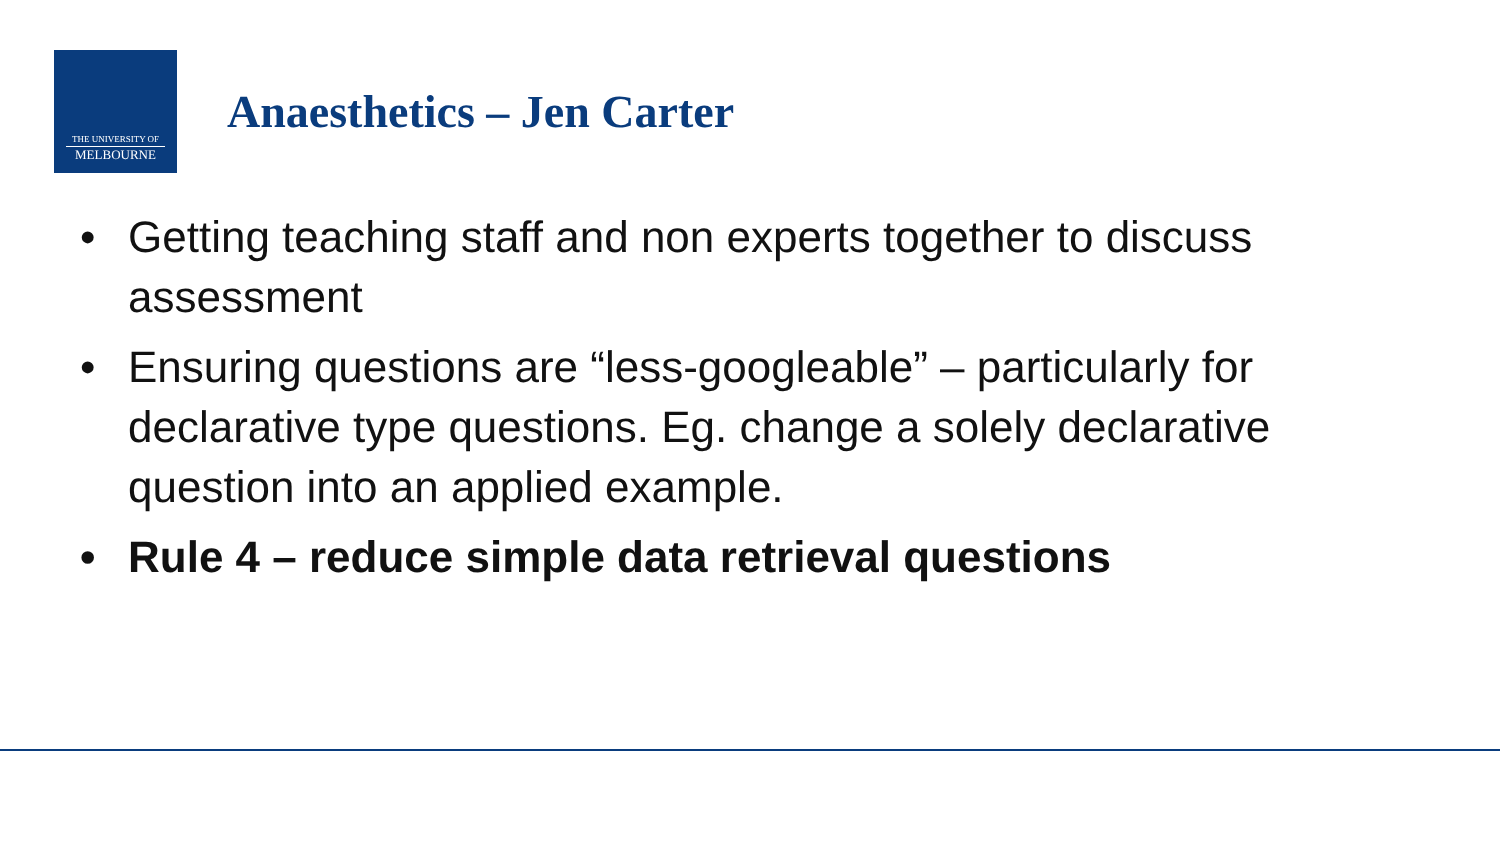THE UNIVERSITY OF
MELBOURNE
Anaesthetics – Jen Carter
• Getting teaching staff and non experts together to discuss assessment
• Ensuring questions are “less-googleable” – particularly for declarative type questions. Eg. change a solely declarative question into an applied example.
• Rule 4 – reduce simple data retrieval questions